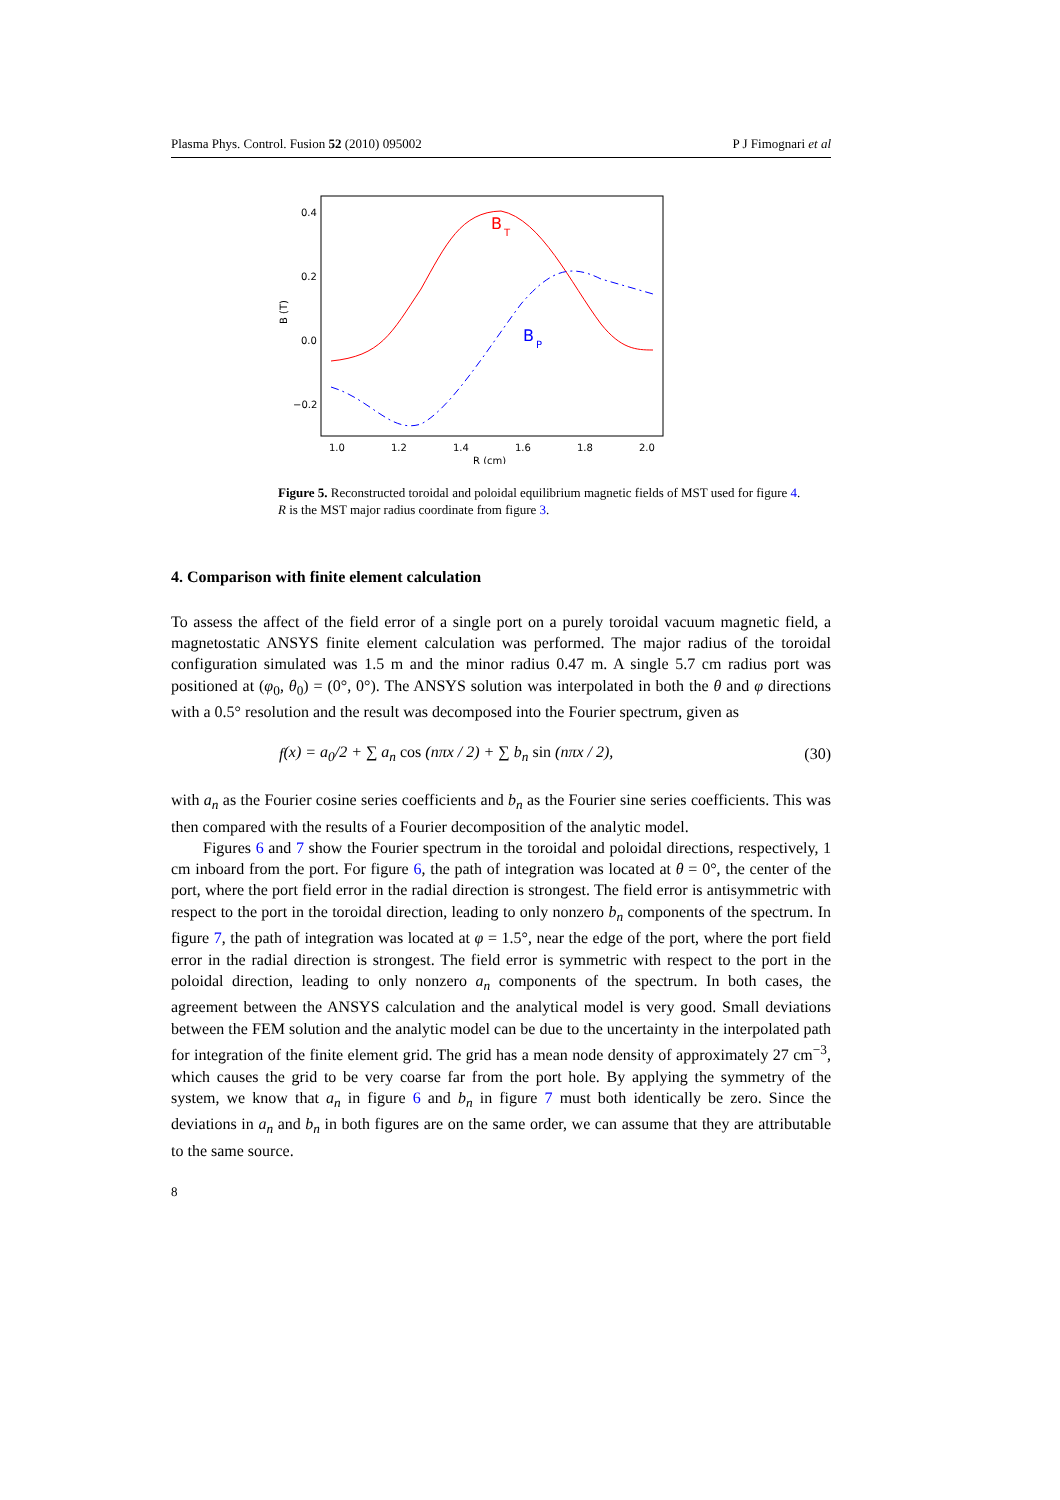Plasma Phys. Control. Fusion 52 (2010) 095002 P J Fimognari et al
0.4
0.2
0.0
−0.2
B (T)
1.0
1.2
1.4
1.6
1.8
2.0
R (cm)
B
T
B
P
Figure 5. Reconstructed toroidal and poloidal equilibrium magnetic fields of MST used for figure 4.
R is the MST major radius coordinate from figure 3.
4. Comparison with finite element calculation
To assess the affect of the field error of a single port on a purely toroidal vacuum magnetic field, a magnetostatic ANSYS finite element calculation was performed. The major radius of the toroidal configuration simulated was 1.5 m and the minor radius 0.47 m. A single 5.7 cm radius port was positioned at (φ<sub>0</sub>, θ<sub>0</sub>) = (0°, 0°). The ANSYS solution was interpolated in both the θ and φ directions with a 0.5° resolution and the result was decomposed into the Fourier spectrum, given as
f (x) = a<sub>0</sub>/2 + ∑ a<sub>n</sub> cos (nπx / 2) + ∑ b<sub>n</sub> sin (nπx / 2), (30)
with a<sub>n</sub> as the Fourier cosine series coefficients and b<sub>n</sub> as the Fourier sine series coefficients. This was then compared with the results of a Fourier decomposition of the analytic model.
Figures 6 and 7 show the Fourier spectrum in the toroidal and poloidal directions, respectively, 1 cm inboard from the port. For figure 6, the path of integration was located at θ = 0°, the center of the port, where the port field error in the radial direction is strongest. The field error is antisymmetric with respect to the port in the toroidal direction, leading to only nonzero b<sub>n</sub> components of the spectrum. In figure 7, the path of integration was located at φ = 1.5°, near the edge of the port, where the port field error in the radial direction is strongest. The field error is symmetric with respect to the port in the poloidal direction, leading to only nonzero a<sub>n</sub> components of the spectrum. In both cases, the agreement between the ANSYS calculation and the analytical model is very good. Small deviations between the FEM solution and the analytic model can be due to the uncertainty in the interpolated path for integration of the finite element grid. The grid has a mean node density of approximately 27 cm<sup>−3</sup>, which causes the grid to be very coarse far from the port hole. By applying the symmetry of the system, we know that a<sub>n</sub> in figure 6 and b<sub>n</sub> in figure 7 must both identically be zero. Since the deviations in a<sub>n</sub> and b<sub>n</sub> in both figures are on the same order, we can assume that they are attributable to the same source.
8